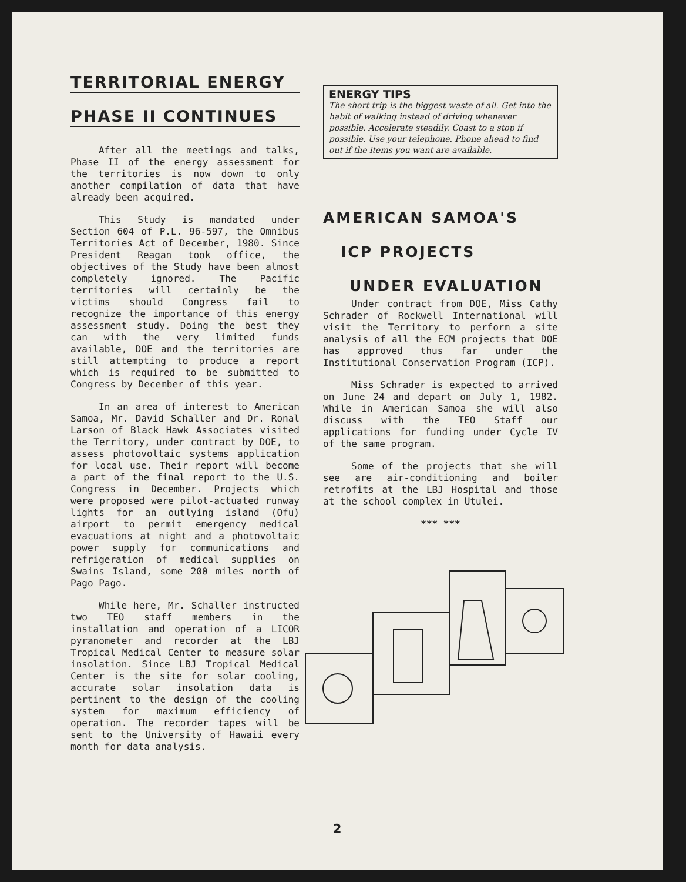TERRITORIAL ENERGY
PHASE II CONTINUES
After all the meetings and talks, Phase II of the energy assessment for the territories is now down to only another compilation of data that have already been acquired.
This Study is mandated under Section 604 of P.L. 96-597, the Omnibus Territories Act of December, 1980. Since President Reagan took office, the objectives of the Study have been almost completely ignored. The Pacific territories will certainly be the victims should Congress fail to recognize the importance of this energy assessment study. Doing the best they can with the very limited funds available, DOE and the territories are still attempting to produce a report which is required to be submitted to Congress by December of this year.
In an area of interest to American Samoa, Mr. David Schaller and Dr. Ronal Larson of Black Hawk Associates visited the Territory, under contract by DOE, to assess photovoltaic systems application for local use. Their report will become a part of the final report to the U.S. Congress in December. Projects which were proposed were pilot-actuated runway lights for an outlying island (Ofu) airport to permit emergency medical evacuations at night and a photovoltaic power supply for communications and refrigeration of medical supplies on Swains Island, some 200 miles north of Pago Pago.
While here, Mr. Schaller instructed two TEO staff members in the installation and operation of a LICOR pyranometer and recorder at the LBJ Tropical Medical Center to measure solar insolation. Since LBJ Tropical Medical Center is the site for solar cooling, accurate solar insolation data is pertinent to the design of the cooling system for maximum efficiency of operation. The recorder tapes will be sent to the University of Hawaii every month for data analysis.
ENERGY TIPS
The short trip is the biggest waste of all. Get into the habit of walking instead of driving whenever possible. Accelerate steadily. Coast to a stop if possible. Use your telephone. Phone ahead to find out if the items you want are available.
AMERICAN SAMOA'S
ICP PROJECTS
UNDER EVALUATION
Under contract from DOE, Miss Cathy Schrader of Rockwell International will visit the Territory to perform a site analysis of all the ECM projects that DOE has approved thus far under the Institutional Conservation Program (ICP).
Miss Schrader is expected to arrived on June 24 and depart on July 1, 1982. While in American Samoa she will also discuss with the TEO Staff our applications for funding under Cycle IV of the same program.
Some of the projects that she will see are air-conditioning and boiler retrofits at the LBJ Hospital and those at the school complex in Utulei.
*** ***
2